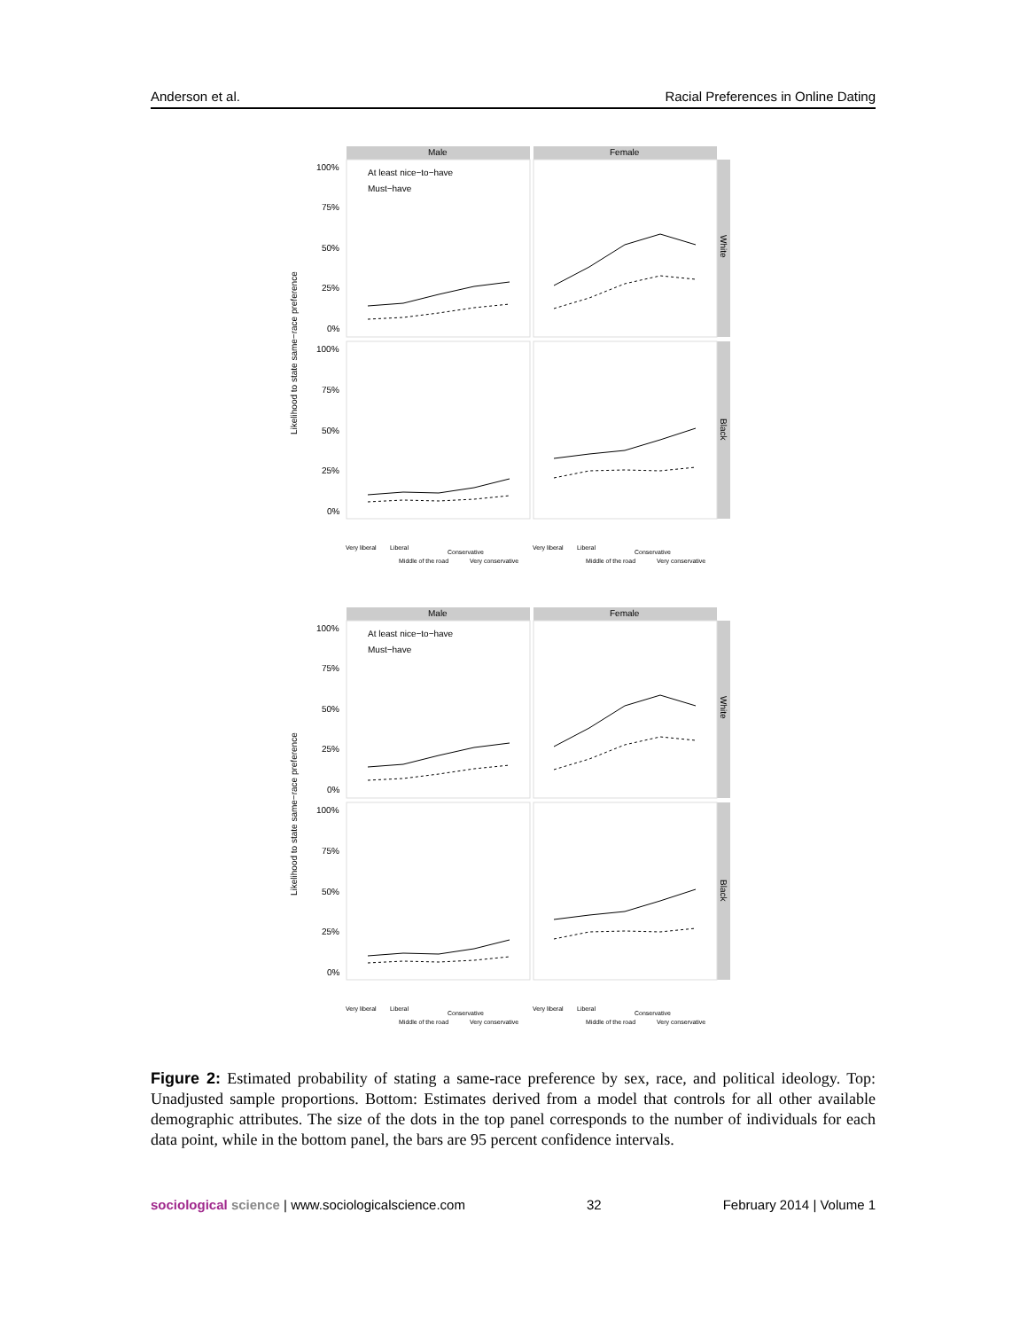Anderson et al. Racial Preferences in Online Dating
Male
Female
White
Black
100%
75%
50%
25%
0%
100%
75%
50%
25%
0%
Likelihood to state same−race preference
At least nice−to−have
Must−have
Very liberal
Liberal
Middle of the road
Conservative
Very conservative
Very liberal
Liberal
Middle of the road
Conservative
Very conservative
Figure 2: Estimated probability of stating a same-race preference by sex, race, and political ideology. Top: Unadjusted sample proportions. Bottom: Estimates derived from a model that controls for all other available demographic attributes. The size of the dots in the top panel corresponds to the number of individuals for each data point, while in the bottom panel, the bars are 95 percent confidence intervals.
sociological science | www.sociologicalscience.com 32 February 2014 | Volume 1